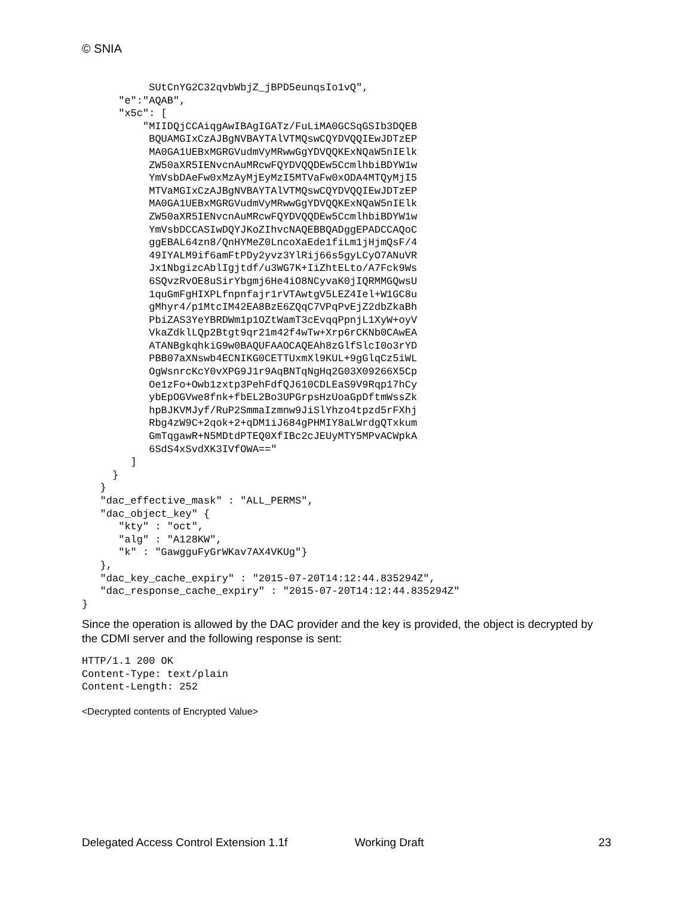© SNIA
           SUtCnYG2C32qvbWbjZ_jBPD5eunqsIo1vQ",
      "e":"AQAB",
      "x5c": [
          "MIIDQjCCAiqgAwIBAgIGATz/FuLiMA0GCSqGSIb3DQEB
           BQUAMGIxCzAJBgNVBAYTAlVTMQswCQYDVQQIEwJDTzEP
           MA0GA1UEBxMGRGVudmVyMRwwGgYDVQQKExNQaW5nIElk
           ZW50aXR5IENvcnAuMRcwFQYDVQQDEw5CcmlhbiBDYW1w
           YmVsbDAeFw0xMzAyMjEyMzI5MTVaFw0xODA4MTQyMjI5
           MTVaMGIxCzAJBgNVBAYTAlVTMQswCQYDVQQIEwJDTzEP
           MA0GA1UEBxMGRGVudmVyMRwwGgYDVQQKExNQaW5nIElk
           ZW50aXR5IENvcnAuMRcwFQYDVQQDEw5CcmlhbiBDYW1w
           YmVsbDCCASIwDQYJKoZIhvcNAQEBBQADggEPADCCAQoC
           ggEBAL64zn8/QnHYMeZ0LncoXaEde1fiLm1jHjmQsF/4
           49IYALM9if6amFtPDy2yvz3YlRij66s5gyLCyO7ANuVR
           Jx1NbgizcAblIgjtdf/u3WG7K+IiZhtELto/A7Fck9Ws
           6SQvzRvOE8uSirYbgmj6He4iO8NCyvaK0jIQRMMGQwsU
           1quGmFgHIXPLfnpnfajr1rVTAwtgV5LEZ4Iel+W1GC8u
           gMhyr4/p1MtcIM42EA8BzE6ZQqC7VPqPvEjZ2dbZkaBh
           PbiZAS3YeYBRDWm1p1OZtWamT3cEvqqPpnjL1XyW+oyV
           VkaZdklLQp2Btgt9qr21m42f4wTw+Xrp6rCKNb0CAwEA
           ATANBgkqhkiG9w0BAQUFAAOCAQEAh8zGlfSlcI0o3rYD
           PBB07aXNswb4ECNIKG0CETTUxmXl9KUL+9gGlqCz5iWL
           OgWsnrcKcY0vXPG9J1r9AqBNTqNgHq2G03X09266X5Cp
           Oe1zFo+Owb1zxtp3PehFdfQJ610CDLEaS9V9Rqp17hCy
           ybEpOGVwe8fnk+fbEL2Bo3UPGrpsHzUoaGpDftmWssZk
           hpBJKVMJyf/RuP2SmmaIzmnw9JiSlYhzo4tpzd5rFXhj
           Rbg4zW9C+2qok+2+qDM1iJ684gPHMIY8aLWrdgQTxkum
           GmTqgawR+N5MDtdPTEQ0XfIBc2cJEUyMTY5MPvACWpkA
           6SdS4xSvdXK3IVfOWA=="
        ]
     }
   }
   "dac_effective_mask" : "ALL_PERMS",
   "dac_object_key" {
      "kty" : "oct",
      "alg" : "A128KW",
      "k" : "GawgguFyGrWKav7AX4VKUg"}
   },
   "dac_key_cache_expiry" : "2015-07-20T14:12:44.835294Z",
   "dac_response_cache_expiry" : "2015-07-20T14:12:44.835294Z"
}
Since the operation is allowed by the DAC provider and the key is provided, the object is decrypted by the CDMI server and the following response is sent:
HTTP/1.1 200 OK
Content-Type: text/plain
Content-Length: 252
<Decrypted contents of Encrypted Value>
Delegated Access Control Extension 1.1f Working Draft 23